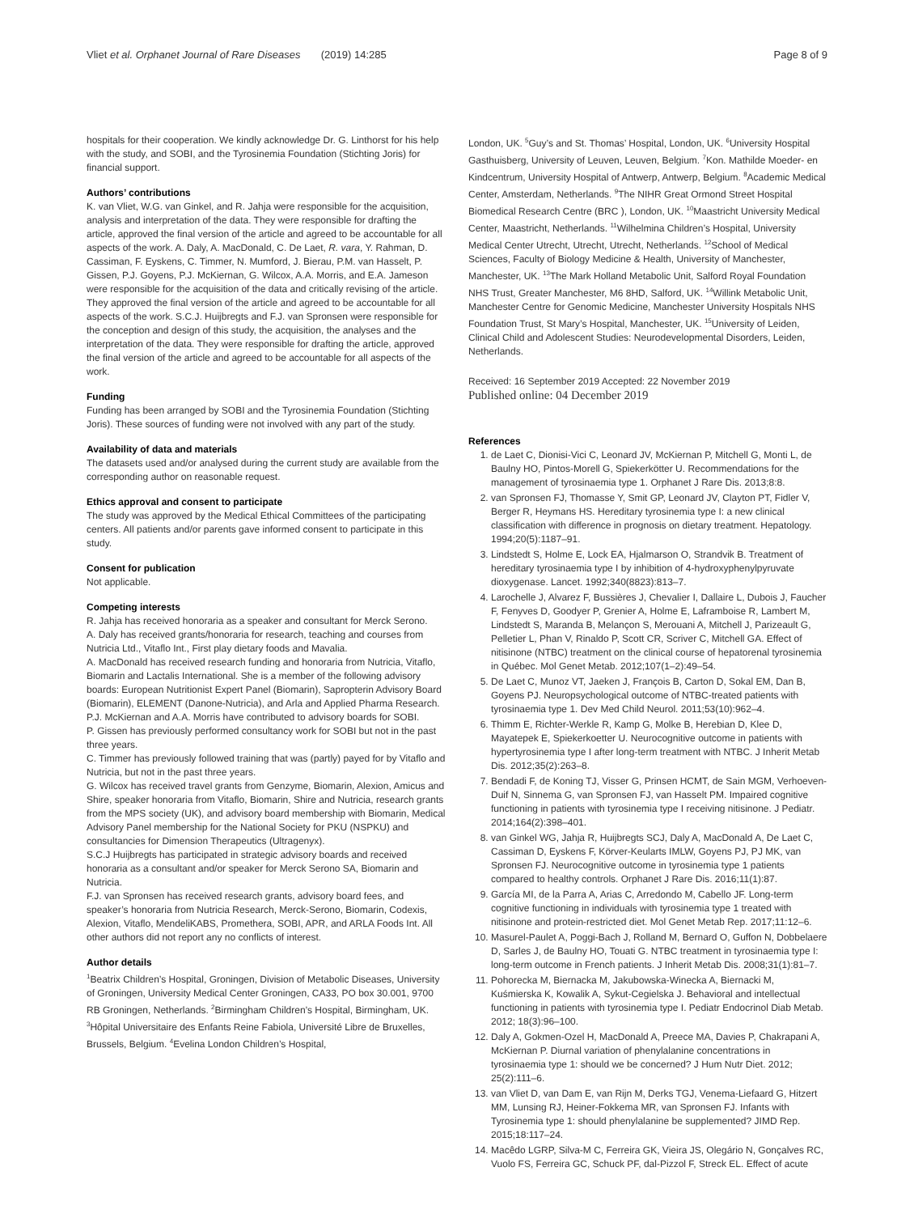Vliet et al. Orphanet Journal of Rare Diseases (2019) 14:285 Page 8 of 9
hospitals for their cooperation. We kindly acknowledge Dr. G. Linthorst for his help with the study, and SOBI, and the Tyrosinemia Foundation (Stichting Joris) for financial support.
Authors’ contributions
K. van Vliet, W.G. van Ginkel, and R. Jahja were responsible for the acquisition, analysis and interpretation of the data. They were responsible for drafting the article, approved the final version of the article and agreed to be accountable for all aspects of the work. A. Daly, A. MacDonald, C. De Laet, R. vara, Y. Rahman, D. Cassiman, F. Eyskens, C. Timmer, N. Mumford, J. Bierau, P.M. van Hasselt, P. Gissen, P.J. Goyens, P.J. McKiernan, G. Wilcox, A.A. Morris, and E.A. Jameson were responsible for the acquisition of the data and critically revising of the article. They approved the final version of the article and agreed to be accountable for all aspects of the work. S.C.J. Huijbregts and F.J. van Spronsen were responsible for the conception and design of this study, the acquisition, the analyses and the interpretation of the data. They were responsible for drafting the article, approved the final version of the article and agreed to be accountable for all aspects of the work.
Funding
Funding has been arranged by SOBI and the Tyrosinemia Foundation (Stichting Joris). These sources of funding were not involved with any part of the study.
Availability of data and materials
The datasets used and/or analysed during the current study are available from the corresponding author on reasonable request.
Ethics approval and consent to participate
The study was approved by the Medical Ethical Committees of the participating centers. All patients and/or parents gave informed consent to participate in this study.
Consent for publication
Not applicable.
Competing interests
R. Jahja has received honoraria as a speaker and consultant for Merck Serono.
A. Daly has received grants/honoraria for research, teaching and courses from Nutricia Ltd., Vitaflo Int., First play dietary foods and Mavalia.
A. MacDonald has received research funding and honoraria from Nutricia, Vitaflo, Biomarin and Lactalis International. She is a member of the following advisory boards: European Nutritionist Expert Panel (Biomarin), Sapropterin Advisory Board (Biomarin), ELEMENT (Danone-Nutricia), and Arla and Applied Pharma Research.
P.J. McKiernan and A.A. Morris have contributed to advisory boards for SOBI.
P. Gissen has previously performed consultancy work for SOBI but not in the past three years.
C. Timmer has previously followed training that was (partly) payed for by Vitaflo and Nutricia, but not in the past three years.
G. Wilcox has received travel grants from Genzyme, Biomarin, Alexion, Amicus and Shire, speaker honoraria from Vitaflo, Biomarin, Shire and Nutricia, research grants from the MPS society (UK), and advisory board membership with Biomarin, Medical Advisory Panel membership for the National Society for PKU (NSPKU) and consultancies for Dimension Therapeutics (Ultragenyx).
S.C.J Huijbregts has participated in strategic advisory boards and received honoraria as a consultant and/or speaker for Merck Serono SA, Biomarin and Nutricia.
F.J. van Spronsen has received research grants, advisory board fees, and speaker’s honoraria from Nutricia Research, Merck-Serono, Biomarin, Codexis, Alexion, Vitaflo, MendeliKABS, Promethera, SOBI, APR, and ARLA Foods Int. All other authors did not report any no conflicts of interest.
Author details
<sup>1</sup> Beatrix Children’s Hospital, Groningen, Division of Metabolic Diseases, University of Groningen, University Medical Center Groningen, CA33, PO box 30.001, 9700 RB Groningen, Netherlands. <sup>2</sup>Birmingham Children’s Hospital, Birmingham, UK. <sup>3</sup>Hôpital Universitaire des Enfants Reine Fabiola, Université Libre de Bruxelles, Brussels, Belgium. <sup>4</sup>Evelina London Children’s Hospital,
London, UK. <sup>5</sup>Guy’s and St. Thomas’ Hospital, London, UK. <sup>6</sup>University Hospital Gasthuisberg, University of Leuven, Leuven, Belgium. <sup>7</sup>Kon. Mathilde Moeder- en Kindcentrum, University Hospital of Antwerp, Antwerp, Belgium. <sup>8</sup>Academic Medical Center, Amsterdam, Netherlands. <sup>9</sup>The NIHR Great Ormond Street Hospital Biomedical Research Centre (BRC ), London, UK. <sup>10</sup>Maastricht University Medical Center, Maastricht, Netherlands. <sup>11</sup>Wilhelmina Children’s Hospital, University Medical Center Utrecht, Utrecht, Utrecht, Netherlands. <sup>12</sup>School of Medical Sciences, Faculty of Biology Medicine & Health, University of Manchester, Manchester, UK. <sup>13</sup>The Mark Holland Metabolic Unit, Salford Royal Foundation NHS Trust, Greater Manchester, M6 8HD, Salford, UK. <sup>14</sup>Willink Metabolic Unit, Manchester Centre for Genomic Medicine, Manchester University Hospitals NHS Foundation Trust, St Mary’s Hospital, Manchester, UK. <sup>15</sup>University of Leiden, Clinical Child and Adolescent Studies: Neurodevelopmental Disorders, Leiden, Netherlands.
Received: 16 September 2019 Accepted: 22 November 2019
Published online: 04 December 2019
References
1. de Laet C, Dionisi-Vici C, Leonard JV, McKiernan P, Mitchell G, Monti L, de Baulny HO, Pintos-Morell G, Spiekerkötter U. Recommendations for the management of tyrosinaemia type 1. Orphanet J Rare Dis. 2013;8:8.
2. van Spronsen FJ, Thomasse Y, Smit GP, Leonard JV, Clayton PT, Fidler V, Berger R, Heymans HS. Hereditary tyrosinemia type I: a new clinical classification with difference in prognosis on dietary treatment. Hepatology. 1994;20(5):1187–91.
3. Lindstedt S, Holme E, Lock EA, Hjalmarson O, Strandvik B. Treatment of hereditary tyrosinaemia type I by inhibition of 4-hydroxyphenylpyruvate dioxygenase. Lancet. 1992;340(8823):813–7.
4. Larochelle J, Alvarez F, Bussières J, Chevalier I, Dallaire L, Dubois J, Faucher F, Fenyves D, Goodyer P, Grenier A, Holme E, Laframboise R, Lambert M, Lindstedt S, Maranda B, Melançon S, Merouani A, Mitchell J, Parizeault G, Pelletier L, Phan V, Rinaldo P, Scott CR, Scriver C, Mitchell GA. Effect of nitisinone (NTBC) treatment on the clinical course of hepatorenal tyrosinemia in Québec. Mol Genet Metab. 2012;107(1–2):49–54.
5. De Laet C, Munoz VT, Jaeken J, François B, Carton D, Sokal EM, Dan B, Goyens PJ. Neuropsychological outcome of NTBC-treated patients with tyrosinaemia type 1. Dev Med Child Neurol. 2011;53(10):962–4.
6. Thimm E, Richter-Werkle R, Kamp G, Molke B, Herebian D, Klee D, Mayatepek E, Spiekerkoetter U. Neurocognitive outcome in patients with hypertyrosinemia type I after long-term treatment with NTBC. J Inherit Metab Dis. 2012;35(2):263–8.
7. Bendadi F, de Koning TJ, Visser G, Prinsen HCMT, de Sain MGM, Verhoeven-Duif N, Sinnema G, van Spronsen FJ, van Hasselt PM. Impaired cognitive functioning in patients with tyrosinemia type I receiving nitisinone. J Pediatr. 2014;164(2):398–401.
8. van Ginkel WG, Jahja R, Huijbregts SCJ, Daly A, MacDonald A, De Laet C, Cassiman D, Eyskens F, Körver-Keularts IMLW, Goyens PJ, PJ MK, van Spronsen FJ. Neurocognitive outcome in tyrosinemia type 1 patients compared to healthy controls. Orphanet J Rare Dis. 2016;11(1):87.
9. García MI, de la Parra A, Arias C, Arredondo M, Cabello JF. Long-term cognitive functioning in individuals with tyrosinemia type 1 treated with nitisinone and protein-restricted diet. Mol Genet Metab Rep. 2017;11:12–6.
10. Masurel-Paulet A, Poggi-Bach J, Rolland M, Bernard O, Guffon N, Dobbelaere D, Sarles J, de Baulny HO, Touati G. NTBC treatment in tyrosinaemia type I: long-term outcome in French patients. J Inherit Metab Dis. 2008;31(1):81–7.
11. Pohorecka M, Biernacka M, Jakubowska-Winecka A, Biernacki M, Kuśmierska K, Kowalik A, Sykut-Cegielska J. Behavioral and intellectual functioning in patients with tyrosinemia type I. Pediatr Endocrinol Diab Metab. 2012; 18(3):96–100.
12. Daly A, Gokmen-Ozel H, MacDonald A, Preece MA, Davies P, Chakrapani A, McKiernan P. Diurnal variation of phenylalanine concentrations in tyrosinaemia type 1: should we be concerned? J Hum Nutr Diet. 2012; 25(2):111–6.
13. van Vliet D, van Dam E, van Rijn M, Derks TGJ, Venema-Liefaard G, Hitzert MM, Lunsing RJ, Heiner-Fokkema MR, van Spronsen FJ. Infants with Tyrosinemia type 1: should phenylalanine be supplemented? JIMD Rep. 2015;18:117–24.
14. Macêdo LGRP, Silva-M C, Ferreira GK, Vieira JS, Olegário N, Gonçalves RC, Vuolo FS, Ferreira GC, Schuck PF, dal-Pizzol F, Streck EL. Effect of acute